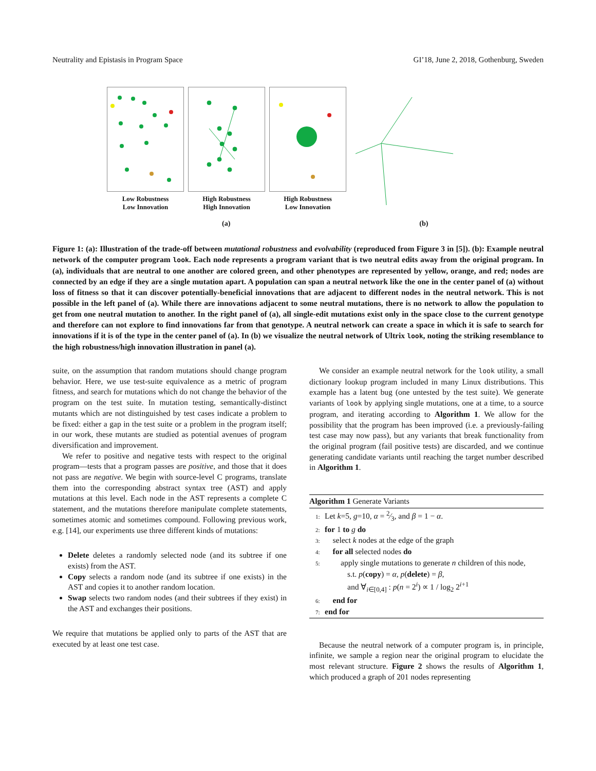Neutrality and Epistasis in Program Space GI’18, June 2, 2018, Gothenburg, Sweden
Low Robustness
Low Innovation
High Robustness
High Innovation
High Robustness
Low Innovation
(a) (b)
Figure 1: (a): Illustration of the trade-off between mutational robustness and evolvability (reproduced from Figure 3 in [5]). (b): Example neutral network of the computer program look. Each node represents a program variant that is two neutral edits away from the original program. In (a), individuals that are neutral to one another are colored green, and other phenotypes are represented by yellow, orange, and red; nodes are connected by an edge if they are a single mutation apart. A population can span a neutral network like the one in the center panel of (a) without loss of fitness so that it can discover potentially-beneficial innovations that are adjacent to different nodes in the neutral network. This is not possible in the left panel of (a). While there are innovations adjacent to some neutral mutations, there is no network to allow the population to get from one neutral mutation to another. In the right panel of (a), all single-edit mutations exist only in the space close to the current genotype and therefore can not explore to find innovations far from that genotype. A neutral network can create a space in which it is safe to search for innovations if it is of the type in the center panel of (a). In (b) we visualize the neutral network of Ultrix look, noting the striking resemblance to the high robustness/high innovation illustration in panel (a).
suite, on the assumption that random mutations should change program behavior. Here, we use test-suite equivalence as a metric of program fitness, and search for mutations which do not change the behavior of the program on the test suite. In mutation testing, semantically-distinct mutants which are not distinguished by test cases indicate a problem to be fixed: either a gap in the test suite or a problem in the program itself; in our work, these mutants are studied as potential avenues of program diversification and improvement.
We refer to positive and negative tests with respect to the original program—tests that a program passes are positive, and those that it does not pass are negative. We begin with source-level C programs, translate them into the corresponding abstract syntax tree (AST) and apply mutations at this level. Each node in the AST represents a complete C statement, and the mutations therefore manipulate complete statements, sometimes atomic and sometimes compound. Following previous work, e.g. [14], our experiments use three different kinds of mutations:
Delete deletes a randomly selected node (and its subtree if one exists) from the AST.
Copy selects a random node (and its subtree if one exists) in the AST and copies it to another random location.
Swap selects two random nodes (and their subtrees if they exist) in the AST and exchanges their positions.
We require that mutations be applied only to parts of the AST that are executed by at least one test case.
We consider an example neutral network for the look utility, a small dictionary lookup program included in many Linux distributions. This example has a latent bug (one untested by the test suite). We generate variants of look by applying single mutations, one at a time, to a source program, and iterating according to Algorithm 1. We allow for the possibility that the program has been improved (i.e. a previously-failing test case may now pass), but any variants that break functionality from the original program (fail positive tests) are discarded, and we continue generating candidate variants until reaching the target number described in Algorithm 1.
Algorithm 1 Generate Variants
1: Let k=5, g=10, α = 2⁄3, and β = 1 − α.
2: for 1 to g do
3: select k nodes at the edge of the graph
4: for all selected nodes do
5: apply single mutations to generate n children of this node,
s.t. p(copy) = α, p(delete) = β,
and ∀<sub>i∈[0,4]</sub> : p(n = 2<sup>i</sup>) ∝ 1 / log<sub>2</sub> 2<sup>i+1</sup>
6: end for
7: end for
Because the neutral network of a computer program is, in principle, infinite, we sample a region near the original program to elucidate the most relevant structure. Figure 2 shows the results of Algorithm 1, which produced a graph of 201 nodes representing